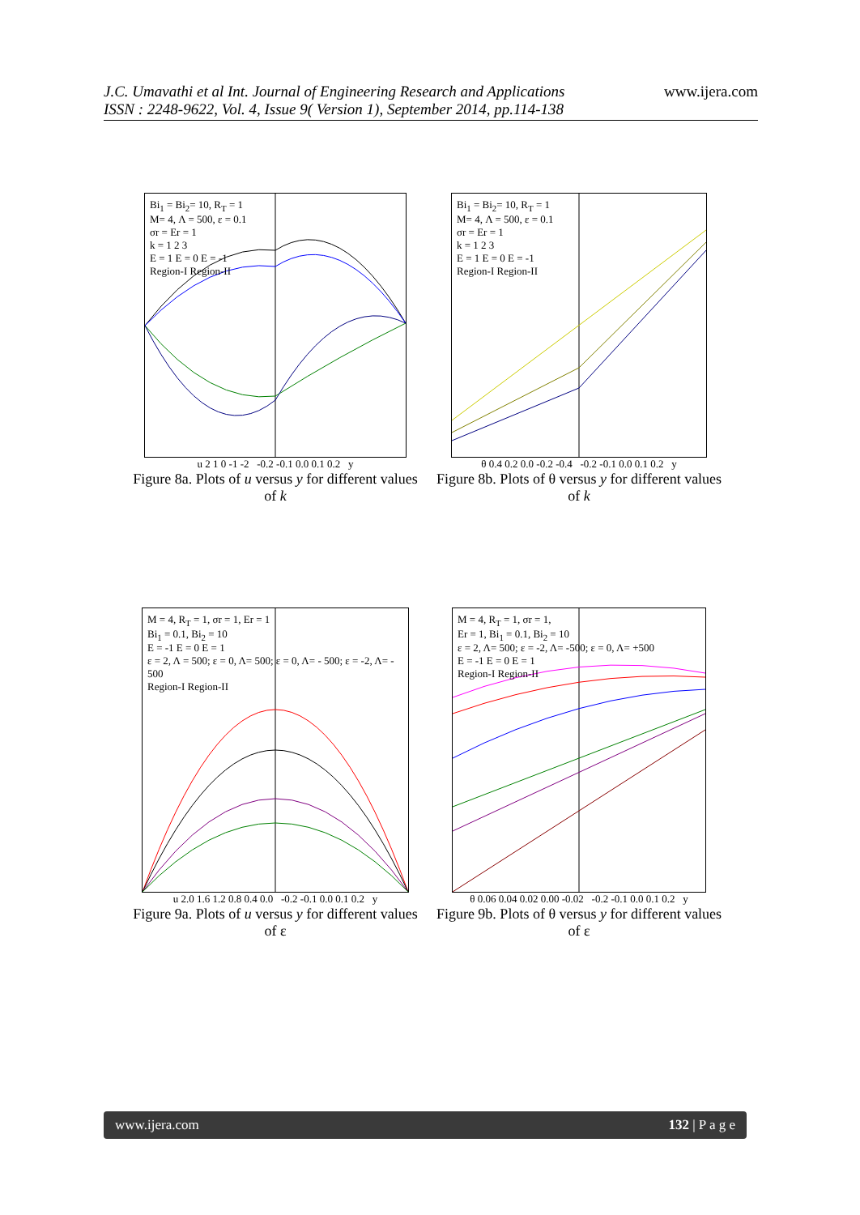J.C. Umavathi et al Int. Journal of Engineering Research and Applications
ISSN : 2248-9622, Vol. 4, Issue 9( Version 1), September 2014, pp.114-138
www.ijera.com
Bi<sub>1</sub> = Bi<sub>2</sub>= 10, R<sub>T</sub> = 1
M= 4, Λ = 500, ε = 0.1
σr = Er = 1
k = 1 2 3
E = 1 E = 0 E = -1
Region-I Region-II
u 2 1 0 -1 -2 -0.2 -0.1 0.0 0.1 0.2 y
Figure 8a. Plots of u versus y for different values of k
Bi<sub>1</sub> = Bi<sub>2</sub>= 10, R<sub>T</sub> = 1
M= 4, Λ = 500, ε = 0.1
σr = Er = 1
k = 1 2 3
E = 1 E = 0 E = -1
Region-I Region-II
θ 0.4 0.2 0.0 -0.2 -0.4 -0.2 -0.1 0.0 0.1 0.2 y
Figure 8b. Plots of θ versus y for different values of k
M = 4, R<sub>T</sub> = 1, σr = 1, Er = 1
Bi<sub>1</sub> = 0.1, Bi<sub>2</sub> = 10
E = -1 E = 0 E = 1
ε = 2, Λ = 500; ε = 0, Λ= 500; ε = 0, Λ= - 500; ε = -2, Λ= - 500
Region-I Region-II
u 2.0 1.6 1.2 0.8 0.4 0.0 -0.2 -0.1 0.0 0.1 0.2 y
Figure 9a. Plots of u versus y for different values of ε
M = 4, R<sub>T</sub> = 1, σr = 1,
Er = 1, Bi<sub>1</sub> = 0.1, Bi<sub>2</sub> = 10
ε = 2, Λ= 500; ε = -2, Λ= -500; ε = 0, Λ= +500
E = -1 E = 0 E = 1
Region-I Region-II
θ 0.06 0.04 0.02 0.00 -0.02 -0.2 -0.1 0.0 0.1 0.2 y
Figure 9b. Plots of θ versus y for different values of ε
www.ijera.com 132 | P a g e